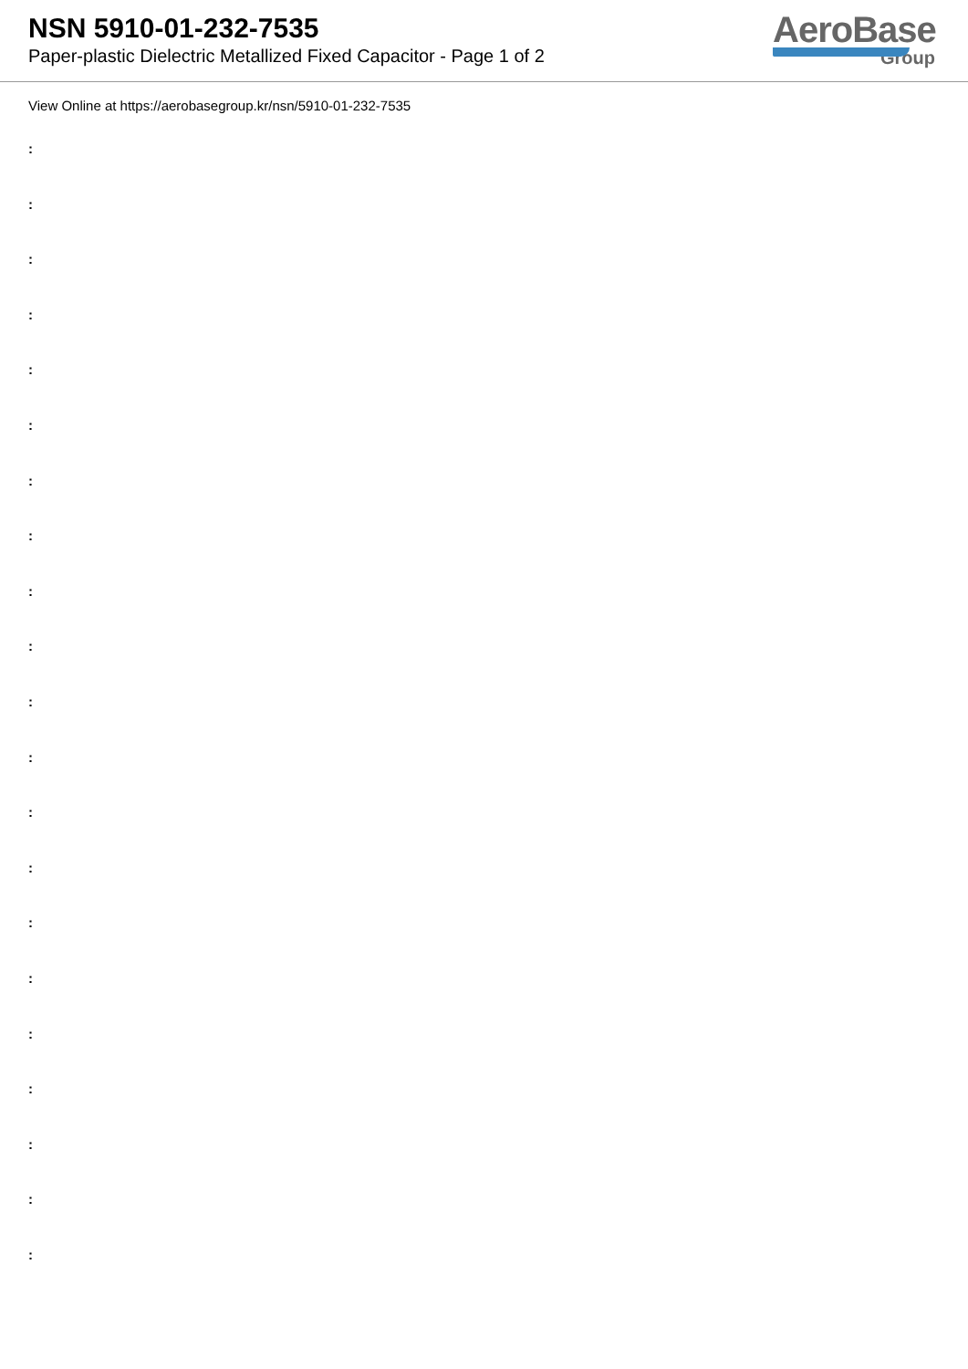NSN 5910-01-232-7535
Paper-plastic Dielectric Metallized Fixed Capacitor - Page 1 of 2
AeroBase
Group
View Online at https://aerobasegroup.kr/nsn/5910-01-232-7535
:
:
:
:
:
:
:
:
:
:
:
:
:
:
:
:
:
:
:
:
: